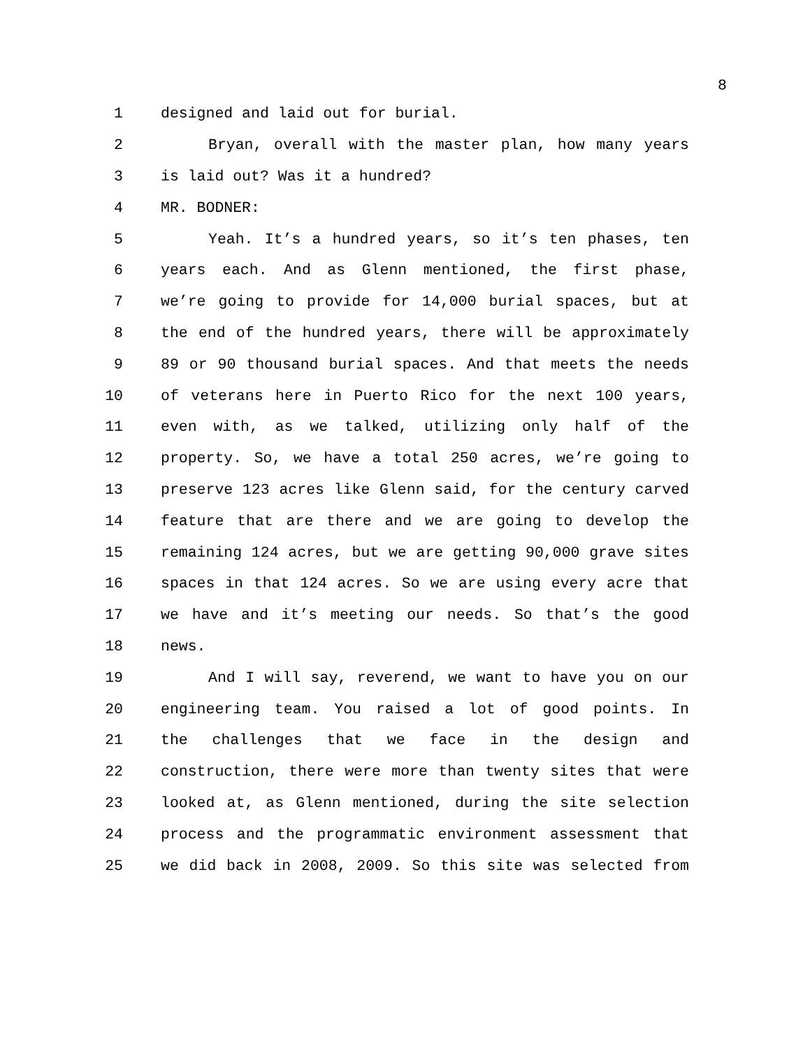8
1 designed and laid out for burial.
2 Bryan, overall with the master plan, how many years
3 is laid out? Was it a hundred?
4 MR. BODNER:
5 Yeah. It’s a hundred years, so it’s ten phases, ten
6 years each. And as Glenn mentioned, the first phase,
7 we’re going to provide for 14,000 burial spaces, but at
8 the end of the hundred years, there will be approximately
9 89 or 90 thousand burial spaces. And that meets the needs
10 of veterans here in Puerto Rico for the next 100 years,
11 even with, as we talked, utilizing only half of the
12 property. So, we have a total 250 acres, we’re going to
13 preserve 123 acres like Glenn said, for the century carved
14 feature that are there and we are going to develop the
15 remaining 124 acres, but we are getting 90,000 grave sites
16 spaces in that 124 acres. So we are using every acre that
17 we have and it’s meeting our needs. So that’s the good
18 news.
19 And I will say, reverend, we want to have you on our
20 engineering team. You raised a lot of good points. In
21 the challenges that we face in the design and
22 construction, there were more than twenty sites that were
23 looked at, as Glenn mentioned, during the site selection
24 process and the programmatic environment assessment that
25 we did back in 2008, 2009. So this site was selected from